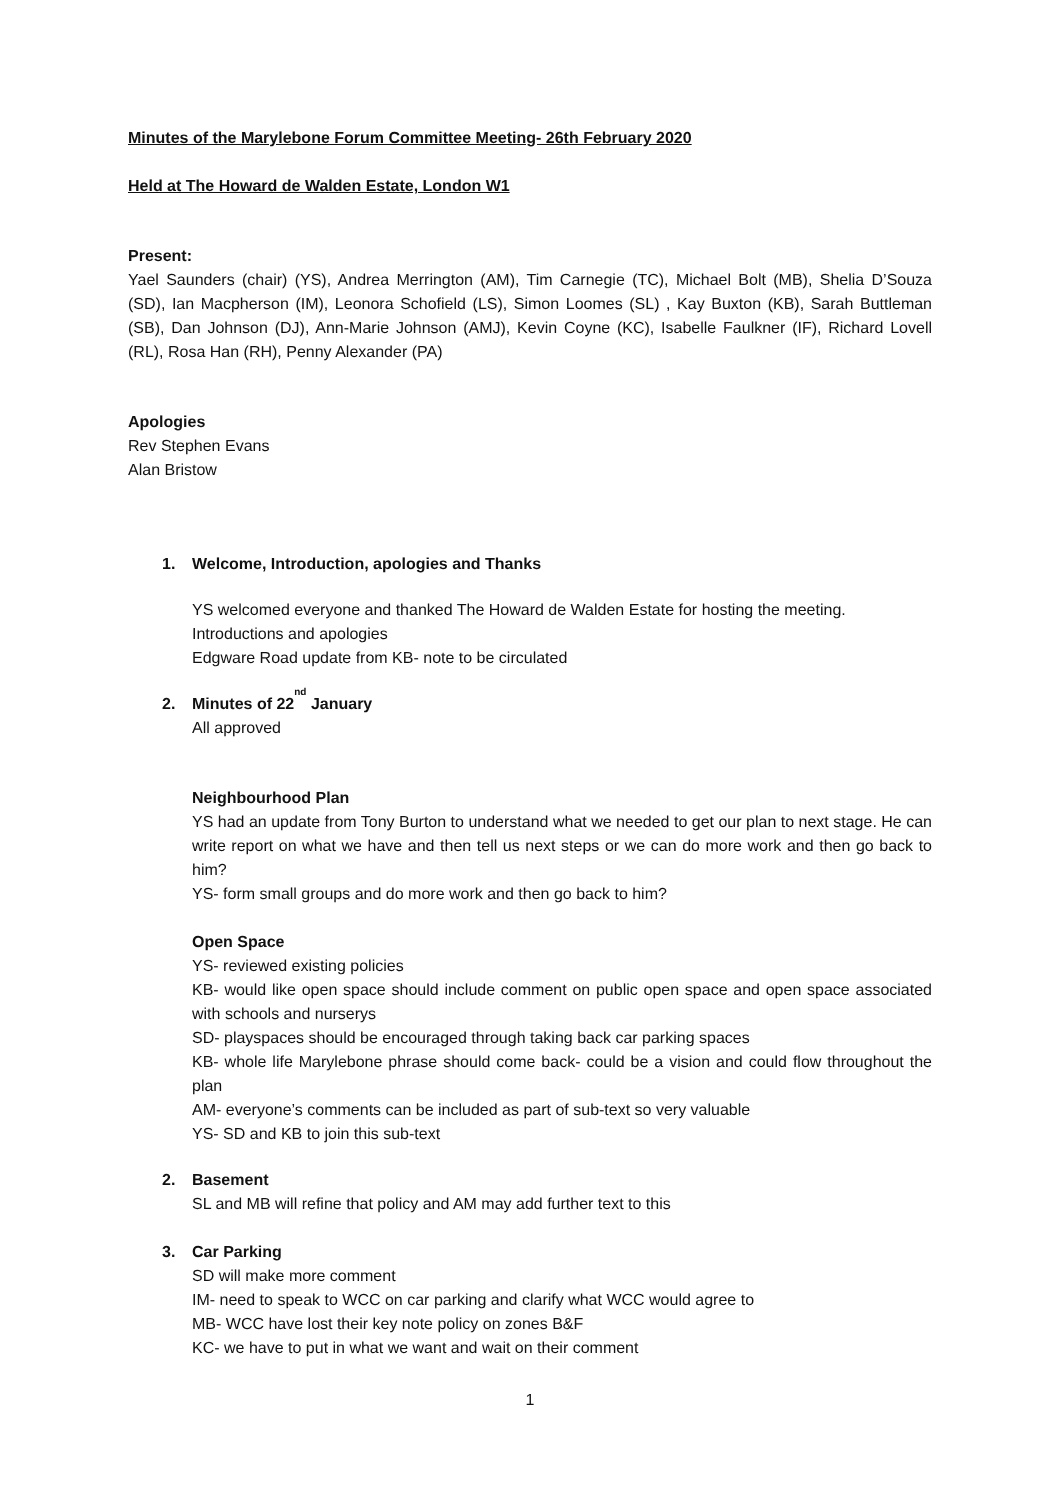Minutes of the Marylebone Forum Committee Meeting- 26th February 2020
Held at The Howard de Walden Estate, London W1
Present:
Yael Saunders (chair) (YS), Andrea Merrington (AM), Tim Carnegie (TC), Michael Bolt (MB), Shelia D’Souza (SD), Ian Macpherson (IM), Leonora Schofield (LS), Simon Loomes (SL) , Kay Buxton (KB), Sarah Buttleman (SB), Dan Johnson (DJ), Ann-Marie Johnson (AMJ), Kevin Coyne (KC), Isabelle Faulkner (IF), Richard Lovell (RL), Rosa Han (RH), Penny Alexander (PA)
Apologies
Rev Stephen Evans
Alan Bristow
1. Welcome, Introduction, apologies and Thanks
YS welcomed everyone and thanked The Howard de Walden Estate for hosting the meeting.
Introductions and apologies
Edgware Road update from KB- note to be circulated
2. Minutes of 22<sup>nd</sup> January
All approved
Neighbourhood Plan
YS had an update from Tony Burton to understand what we needed to get our plan to next stage. He can write report on what we have and then tell us next steps or we can do more work and then go back to him?
YS- form small groups and do more work and then go back to him?
Open Space
YS- reviewed existing policies
KB- would like open space should include comment on public open space and open space associated with schools and nurserys
SD- playspaces should be encouraged through taking back car parking spaces
KB- whole life Marylebone phrase should come back- could be a vision and could flow throughout the plan
AM- everyone’s comments can be included as part of sub-text so very valuable
YS- SD and KB to join this sub-text
2. Basement
SL and MB will refine that policy and AM may add further text to this
3. Car Parking
SD will make more comment
IM- need to speak to WCC on car parking and clarify what WCC would agree to
MB- WCC have lost their key note policy on zones B&F
KC- we have to put in what we want and wait on their comment
1